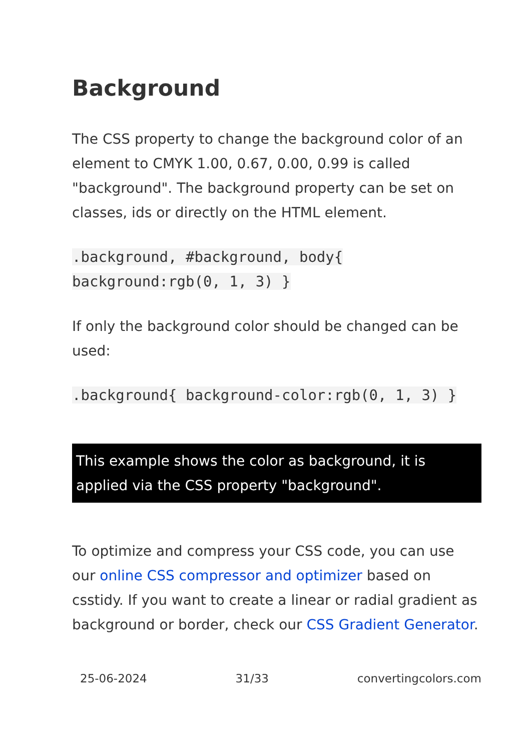Background
The CSS property to change the background color of an element to CMYK 1.00, 0.67, 0.00, 0.99 is called "background". The background property can be set on classes, ids or directly on the HTML element.
.background, #background, body{ background:rgb(0, 1, 3) }
If only the background color should be changed can be used:
.background{ background-color:rgb(0, 1, 3) }
This example shows the color as background, it is applied via the CSS property "background".
To optimize and compress your CSS code, you can use our online CSS compressor and optimizer based on csstidy. If you want to create a linear or radial gradient as background or border, check our CSS Gradient Generator.
25-06-2024 31/33 convertingcolors.com